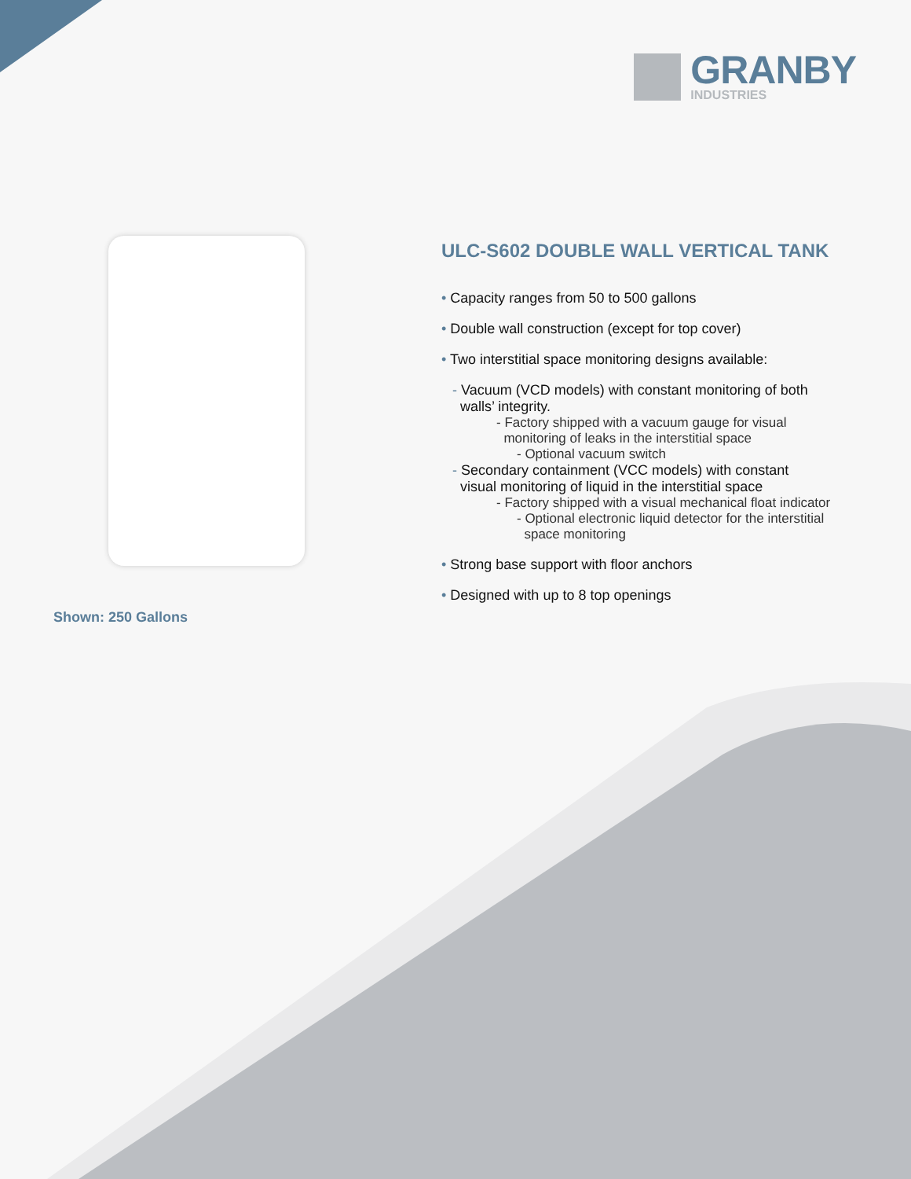GRANBY
INDUSTRIES
Shown: 250 Gallons
ULC-S602 DOUBLE WALL VERTICAL TANK
• Capacity ranges from 50 to 500 gallons
• Double wall construction (except for top cover)
• Two interstitial space monitoring designs available:
- Vacuum (VCD models) with constant monitoring of both
walls’ integrity.
- Factory shipped with a vacuum gauge for visual
monitoring of leaks in the interstitial space
- Optional vacuum switch
- Secondary containment (VCC models) with constant
visual monitoring of liquid in the interstitial space
- Factory shipped with a visual mechanical float indicator
- Optional electronic liquid detector for the interstitial
space monitoring
• Strong base support with floor anchors
• Designed with up to 8 top openings